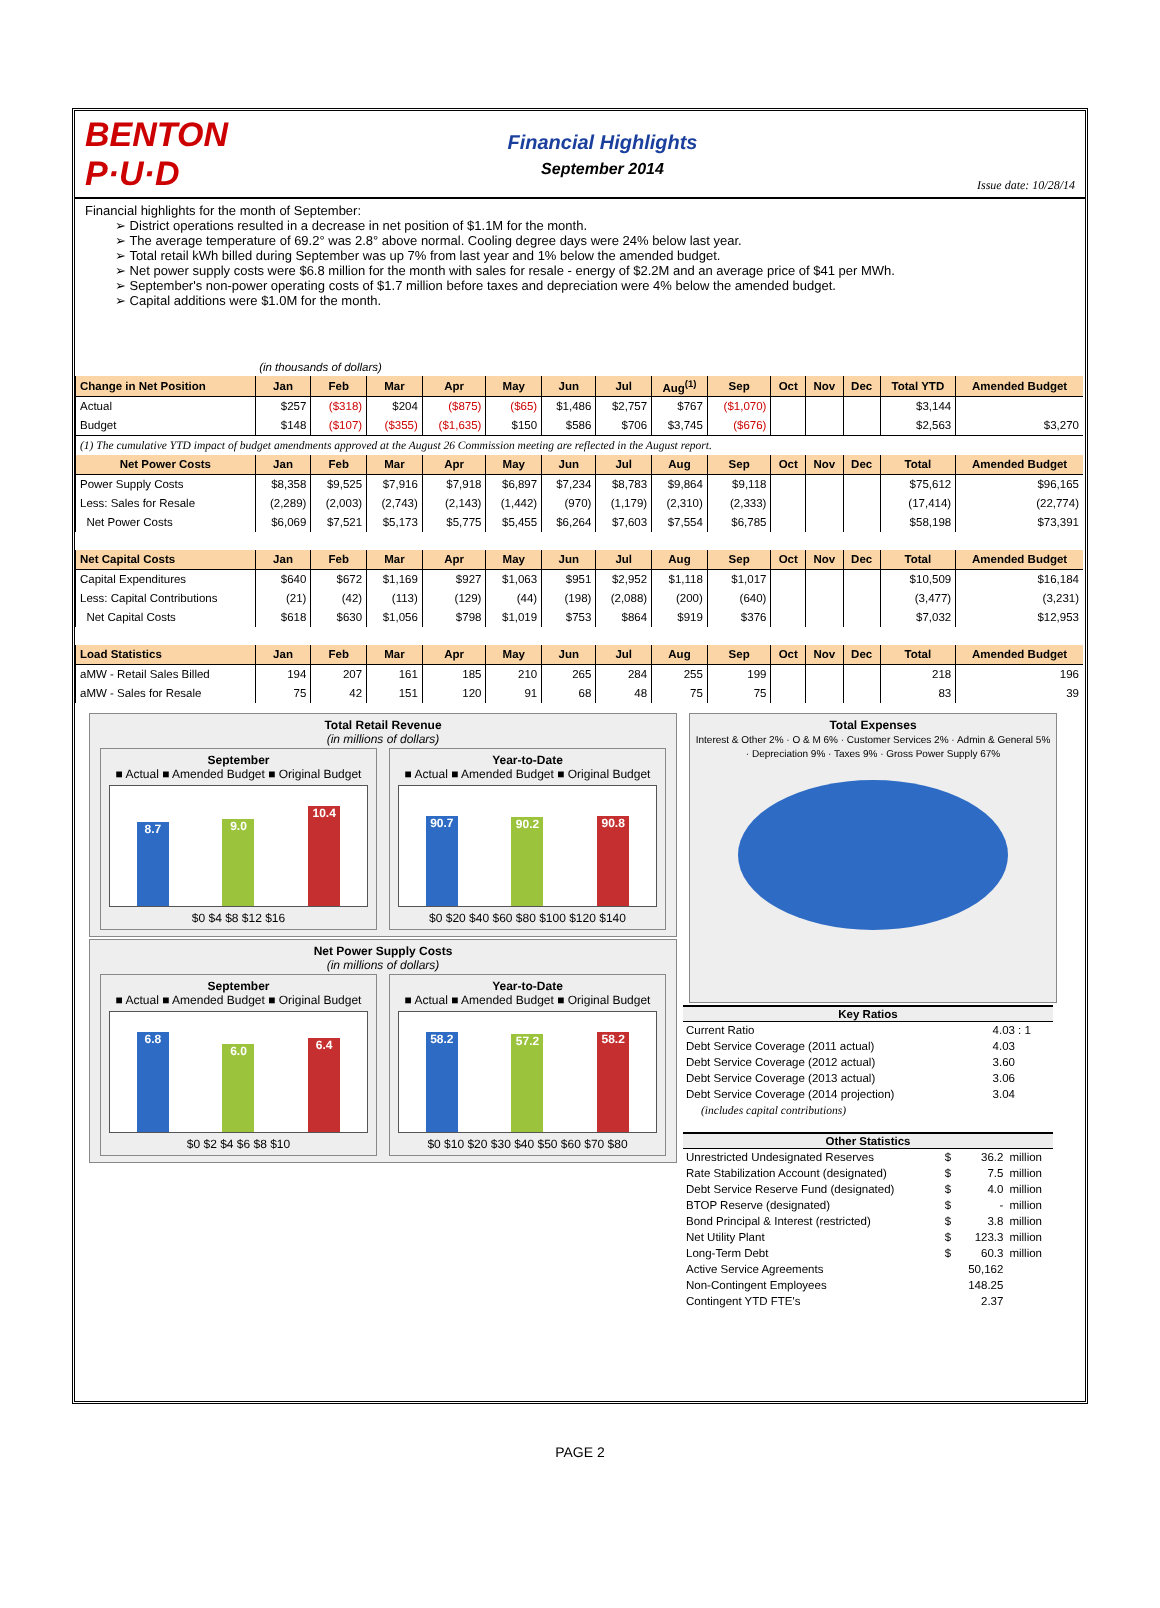BENTON
P·U·D
Financial Highlights
September 2014
Issue date: 10/28/14
Financial highlights for the month of September:
➢ District operations resulted in a decrease in net position of $1.1M for the month.
➢ The average temperature of 69.2° was 2.8° above normal. Cooling degree days were 24% below last year.
➢ Total retail kWh billed during September was up 7% from last year and 1% below the amended budget.
➢ Net power supply costs were $6.8 million for the month with sales for resale - energy of $2.2M and an average price of $41 per MWh.
➢ September's non-power operating costs of $1.7 million before taxes and depreciation were 4% below the amended budget.
➢ Capital additions were $1.0M for the month.
| | (in thousands of dollars) | | | | | | | | | | | | | |
| Change in Net Position | Jan | Feb | Mar | Apr | May | Jun | Jul | Aug<sup>(1)</sup> | Sep | Oct | Nov | Dec | Total YTD | Amended Budget |
| Actual | $257 | ($318) | $204 | ($875) | ($65) | $1,486 | $2,757 | $767 | ($1,070) | | | | $3,144 | |
| Budget | $148 | ($107) | ($355) | ($1,635) | $150 | $586 | $706 | $3,745 | ($676) | | | | $2,563 | $3,270 |
| (1) The cumulative YTD impact of budget amendments approved at the August 26 Commission meeting are reflected in the August report. | | | | | | | | | | | | | | |
| Net Power Costs | Jan | Feb | Mar | Apr | May | Jun | Jul | Aug | Sep | Oct | Nov | Dec | Total | Amended Budget |
| Power Supply Costs | $8,358 | $9,525 | $7,916 | $7,918 | $6,897 | $7,234 | $8,783 | $9,864 | $9,118 | | | | $75,612 | $96,165 |
| Less: Sales for Resale | (2,289) | (2,003) | (2,743) | (2,143) | (1,442) | (970) | (1,179) | (2,310) | (2,333) | | | | (17,414) | (22,774) |
| Net Power Costs | $6,069 | $7,521 | $5,173 | $5,775 | $5,455 | $6,264 | $7,603 | $7,554 | $6,785 | | | | $58,198 | $73,391 |
| Net Capital Costs | Jan | Feb | Mar | Apr | May | Jun | Jul | Aug | Sep | Oct | Nov | Dec | Total | Amended Budget |
| Capital Expenditures | $640 | $672 | $1,169 | $927 | $1,063 | $951 | $2,952 | $1,118 | $1,017 | | | | $10,509 | $16,184 |
| Less: Capital Contributions | (21) | (42) | (113) | (129) | (44) | (198) | (2,088) | (200) | (640) | | | | (3,477) | (3,231) |
| Net Capital Costs | $618 | $630 | $1,056 | $798 | $1,019 | $753 | $864 | $919 | $376 | | | | $7,032 | $12,953 |
| Load Statistics | Jan | Feb | Mar | Apr | May | Jun | Jul | Aug | Sep | Oct | Nov | Dec | Total | Amended Budget |
| aMW - Retail Sales Billed | 194 | 207 | 161 | 185 | 210 | 265 | 284 | 255 | 199 | | | | 218 | 196 |
| aMW - Sales for Resale | 75 | 42 | 151 | 120 | 91 | 68 | 48 | 75 | 75 | | | | 83 | 39 |
Total Retail Revenue
(in millions of dollars)
September
■ Actual ■ Amended Budget ■ Original Budget
8.7
9.0
10.4
$0 $4 $8 $12 $16
Year-to-Date
■ Actual ■ Amended Budget ■ Original Budget
90.7
90.2
90.8
$0 $20 $40 $60 $80 $100 $120 $140
Net Power Supply Costs
(in millions of dollars)
September
■ Actual ■ Amended Budget ■ Original Budget
6.8
6.0
6.4
$0 $2 $4 $6 $8 $10
Year-to-Date
■ Actual ■ Amended Budget ■ Original Budget
58.2
57.2
58.2
$0 $10 $20 $30 $40 $50 $60 $70 $80
Total Expenses
Interest & Other 2% · O & M 6% · Customer Services 2% · Admin & General 5% · Depreciation 9% · Taxes 9% · Gross Power Supply 67%
| Key Ratios | |
| --- | --- |
| Current Ratio | 4.03 : 1 |
| Debt Service Coverage (2011 actual) | 4.03 |
| Debt Service Coverage (2012 actual) | 3.60 |
| Debt Service Coverage (2013 actual) | 3.06 |
| Debt Service Coverage (2014 projection) | 3.04 |
| (includes capital contributions) | |
| Other Statistics | | | |
| --- | --- | --- | --- |
| Unrestricted Undesignated Reserves | $ | 36.2 | million |
| Rate Stabilization Account (designated) | $ | 7.5 | million |
| Debt Service Reserve Fund (designated) | $ | 4.0 | million |
| BTOP Reserve (designated) | $ | - | million |
| Bond Principal & Interest (restricted) | $ | 3.8 | million |
| Net Utility Plant | $ | 123.3 | million |
| Long-Term Debt | $ | 60.3 | million |
| Active Service Agreements | | 50,162 | |
| Non-Contingent Employees | | 148.25 | |
| Contingent YTD FTE's | | 2.37 | |
PAGE 2